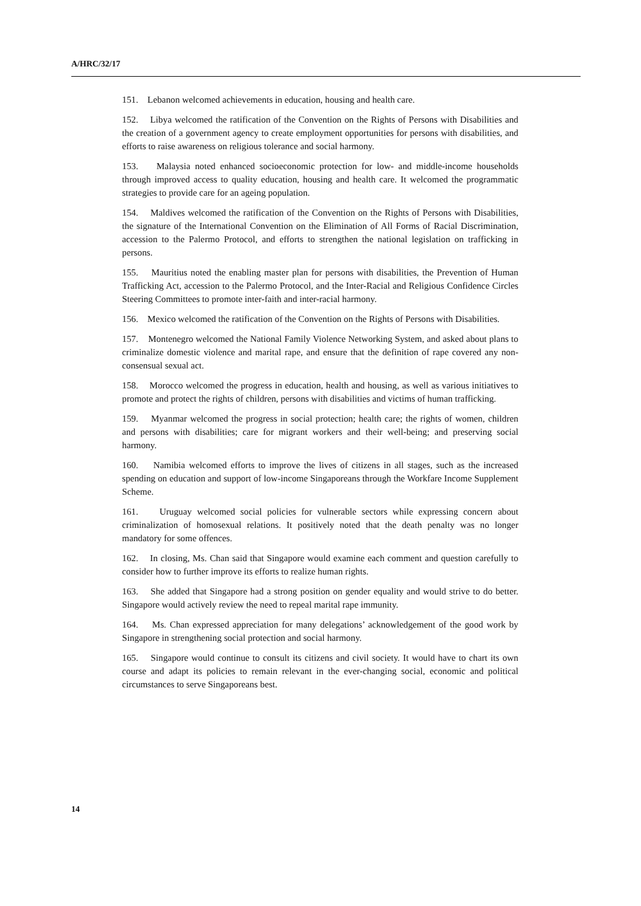A/HRC/32/17
151. Lebanon welcomed achievements in education, housing and health care.
152. Libya welcomed the ratification of the Convention on the Rights of Persons with Disabilities and the creation of a government agency to create employment opportunities for persons with disabilities, and efforts to raise awareness on religious tolerance and social harmony.
153. Malaysia noted enhanced socioeconomic protection for low- and middle-income households through improved access to quality education, housing and health care. It welcomed the programmatic strategies to provide care for an ageing population.
154. Maldives welcomed the ratification of the Convention on the Rights of Persons with Disabilities, the signature of the International Convention on the Elimination of All Forms of Racial Discrimination, accession to the Palermo Protocol, and efforts to strengthen the national legislation on trafficking in persons.
155. Mauritius noted the enabling master plan for persons with disabilities, the Prevention of Human Trafficking Act, accession to the Palermo Protocol, and the Inter-Racial and Religious Confidence Circles Steering Committees to promote inter-faith and inter-racial harmony.
156. Mexico welcomed the ratification of the Convention on the Rights of Persons with Disabilities.
157. Montenegro welcomed the National Family Violence Networking System, and asked about plans to criminalize domestic violence and marital rape, and ensure that the definition of rape covered any non-consensual sexual act.
158. Morocco welcomed the progress in education, health and housing, as well as various initiatives to promote and protect the rights of children, persons with disabilities and victims of human trafficking.
159. Myanmar welcomed the progress in social protection; health care; the rights of women, children and persons with disabilities; care for migrant workers and their well-being; and preserving social harmony.
160. Namibia welcomed efforts to improve the lives of citizens in all stages, such as the increased spending on education and support of low-income Singaporeans through the Workfare Income Supplement Scheme.
161. Uruguay welcomed social policies for vulnerable sectors while expressing concern about criminalization of homosexual relations. It positively noted that the death penalty was no longer mandatory for some offences.
162. In closing, Ms. Chan said that Singapore would examine each comment and question carefully to consider how to further improve its efforts to realize human rights.
163. She added that Singapore had a strong position on gender equality and would strive to do better. Singapore would actively review the need to repeal marital rape immunity.
164. Ms. Chan expressed appreciation for many delegations’ acknowledgement of the good work by Singapore in strengthening social protection and social harmony.
165. Singapore would continue to consult its citizens and civil society. It would have to chart its own course and adapt its policies to remain relevant in the ever-changing social, economic and political circumstances to serve Singaporeans best.
14